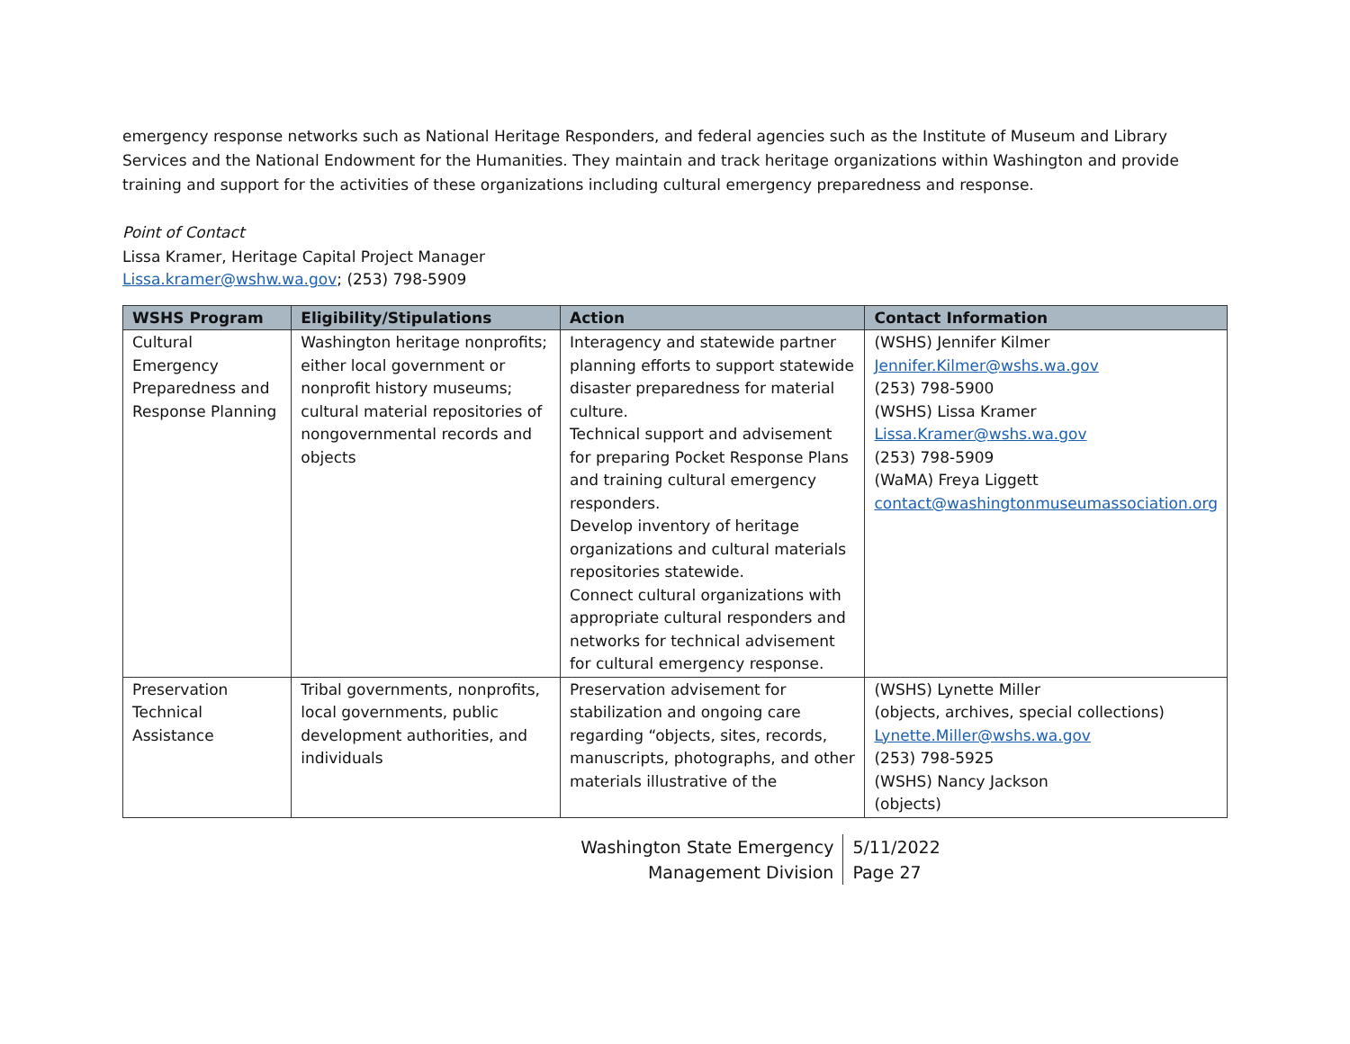emergency response networks such as National Heritage Responders, and federal agencies such as the Institute of Museum and Library Services and the National Endowment for the Humanities. They maintain and track heritage organizations within Washington and provide training and support for the activities of these organizations including cultural emergency preparedness and response.
Point of Contact
Lissa Kramer, Heritage Capital Project Manager
Lissa.kramer@wshw.wa.gov; (253) 798-5909
| WSHS Program | Eligibility/Stipulations | Action | Contact Information |
| --- | --- | --- | --- |
| Cultural Emergency Preparedness and Response Planning | Washington heritage nonprofits; either local government or nonprofit history museums; cultural material repositories of nongovernmental records and objects | Interagency and statewide partner planning efforts to support statewide disaster preparedness for material culture. Technical support and advisement for preparing Pocket Response Plans and training cultural emergency responders. Develop inventory of heritage organizations and cultural materials repositories statewide. Connect cultural organizations with appropriate cultural responders and networks for technical advisement for cultural emergency response. | (WSHS) Jennifer Kilmer Jennifer.Kilmer@wshs.wa.gov (253) 798-5900 (WSHS) Lissa Kramer Lissa.Kramer@wshs.wa.gov (253) 798-5909 (WaMA) Freya Liggett contact@washingtonmuseumassociation.org |
| Preservation Technical Assistance | Tribal governments, nonprofits, local governments, public development authorities, and individuals | Preservation advisement for stabilization and ongoing care regarding “objects, sites, records, manuscripts, photographs, and other materials illustrative of the | (WSHS) Lynette Miller (objects, archives, special collections) Lynette.Miller@wshs.wa.gov (253) 798-5925 (WSHS) Nancy Jackson (objects) |
Washington State Emergency
Management Division
5/11/2022
Page 27